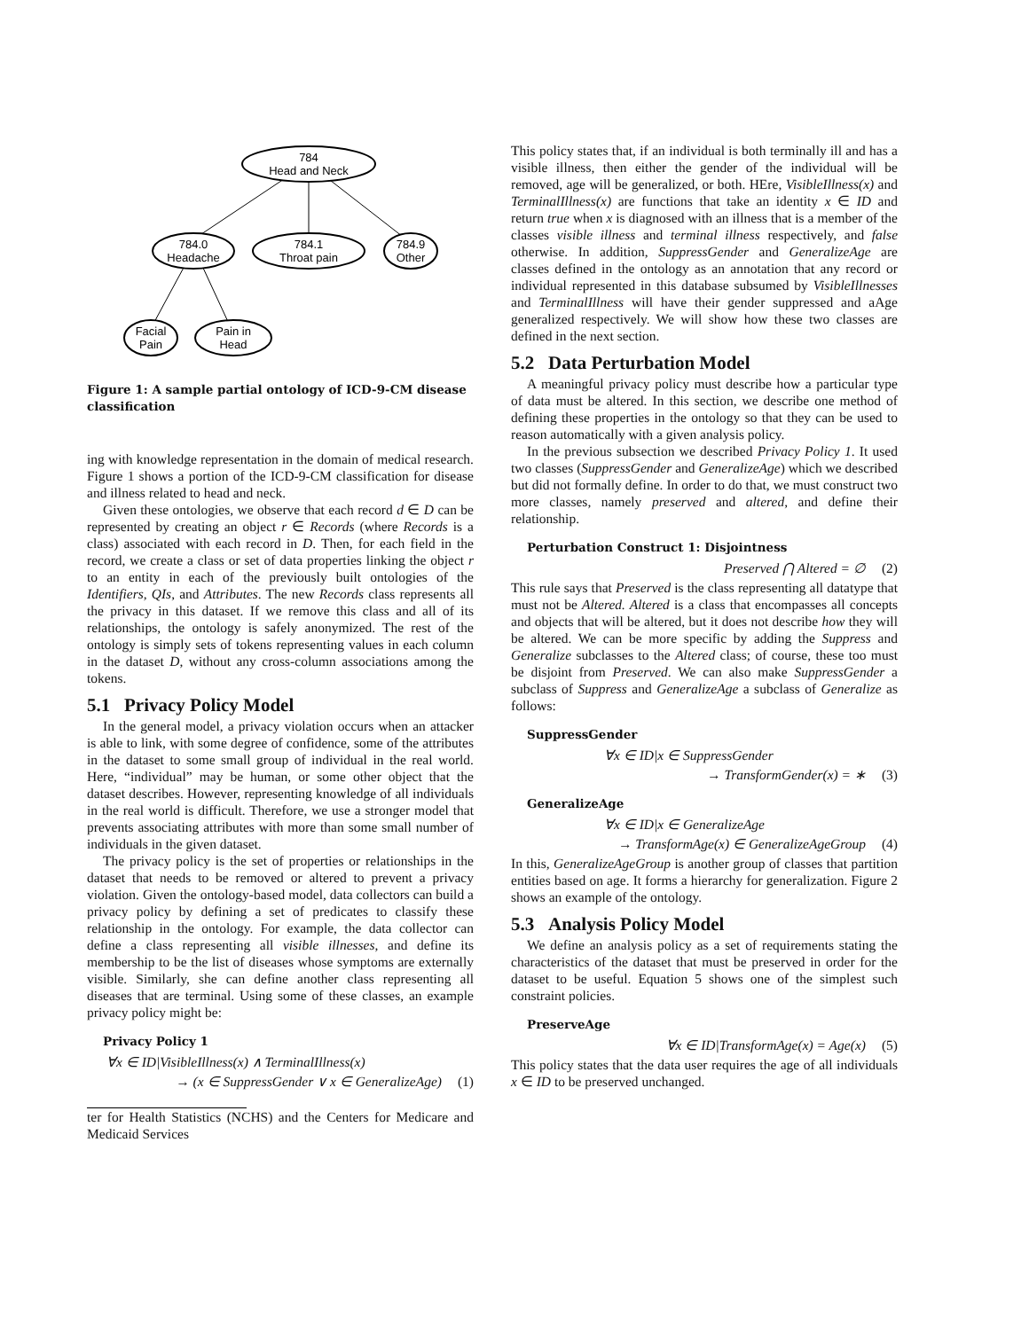784
Head and Neck
784.0
Headache
784.1
Throat pain
784.9
Other
Facial
Pain
Pain in
Head
Figure 1: A sample partial ontology of ICD-9-CM disease classification
ing with knowledge representation in the domain of medical research. Figure 1 shows a portion of the ICD-9-CM classification for disease and illness related to head and neck.
Given these ontologies, we observe that each record d ∈ D can be represented by creating an object r ∈ Records (where Records is a class) associated with each record in D. Then, for each field in the record, we create a class or set of data properties linking the object r to an entity in each of the previously built ontologies of the Identifiers, QIs, and Attributes. The new Records class represents all the privacy in this dataset. If we remove this class and all of its relationships, the ontology is safely anonymized. The rest of the ontology is simply sets of tokens representing values in each column in the dataset D, without any cross-column associations among the tokens.
5.1 Privacy Policy Model
In the general model, a privacy violation occurs when an attacker is able to link, with some degree of confidence, some of the attributes in the dataset to some small group of individual in the real world. Here, “individual” may be human, or some other object that the dataset describes. However, representing knowledge of all individuals in the real world is difficult. Therefore, we use a stronger model that prevents associating attributes with more than some small number of individuals in the given dataset.
The privacy policy is the set of properties or relationships in the dataset that needs to be removed or altered to prevent a privacy violation. Given the ontology-based model, data collectors can build a privacy policy by defining a set of predicates to classify these relationship in the ontology. For example, the data collector can define a class representing all visible illnesses, and define its membership to be the list of diseases whose symptoms are externally visible. Similarly, she can define another class representing all diseases that are terminal. Using some of these classes, an example privacy policy might be:
Privacy Policy 1
∀x ∈ ID|VisibleIllness(x) ∧ TerminalIllness(x)
→ (x ∈ SuppressGender ∨ x ∈ GeneralizeAge) (1)
ter for Health Statistics (NCHS) and the Centers for Medicare and Medicaid Services
This policy states that, if an individual is both terminally ill and has a visible illness, then either the gender of the individual will be removed, age will be generalized, or both. HEre, VisibleIllness(x) and TerminalIllness(x) are functions that take an identity x ∈ ID and return true when x is diagnosed with an illness that is a member of the classes visible illness and terminal illness respectively, and false otherwise. In addition, SuppressGender and GeneralizeAge are classes defined in the ontology as an annotation that any record or individual represented in this database subsumed by VisibleIllnesses and TerminalIllness will have their gender suppressed and aAge generalized respectively. We will show how these two classes are defined in the next section.
5.2 Data Perturbation Model
A meaningful privacy policy must describe how a particular type of data must be altered. In this section, we describe one method of defining these properties in the ontology so that they can be used to reason automatically with a given analysis policy.
In the previous subsection we described Privacy Policy 1. It used two classes (SuppressGender and GeneralizeAge) which we described but did not formally define. In order to do that, we must construct two more classes, namely preserved and altered, and define their relationship.
Perturbation Construct 1: Disjointness
Preserved ⋂ Altered = ∅ (2)
This rule says that Preserved is the class representing all datatype that must not be Altered. Altered is a class that encompasses all concepts and objects that will be altered, but it does not describe how they will be altered. We can be more specific by adding the Suppress and Generalize subclasses to the Altered class; of course, these too must be disjoint from Preserved. We can also make SuppressGender a subclass of Suppress and GeneralizeAge a subclass of Generalize as follows:
SuppressGender
∀x ∈ ID|x ∈ SuppressGender
→ TransformGender(x) = ∗ (3)
GeneralizeAge
∀x ∈ ID|x ∈ GeneralizeAge
→ TransformAge(x) ∈ GeneralizeAgeGroup (4)
In this, GeneralizeAgeGroup is another group of classes that partition entities based on age. It forms a hierarchy for generalization. Figure 2 shows an example of the ontology.
5.3 Analysis Policy Model
We define an analysis policy as a set of requirements stating the characteristics of the dataset that must be preserved in order for the dataset to be useful. Equation 5 shows one of the simplest such constraint policies.
PreserveAge
∀x ∈ ID|TransformAge(x) = Age(x) (5)
This policy states that the data user requires the age of all individuals x ∈ ID to be preserved unchanged.